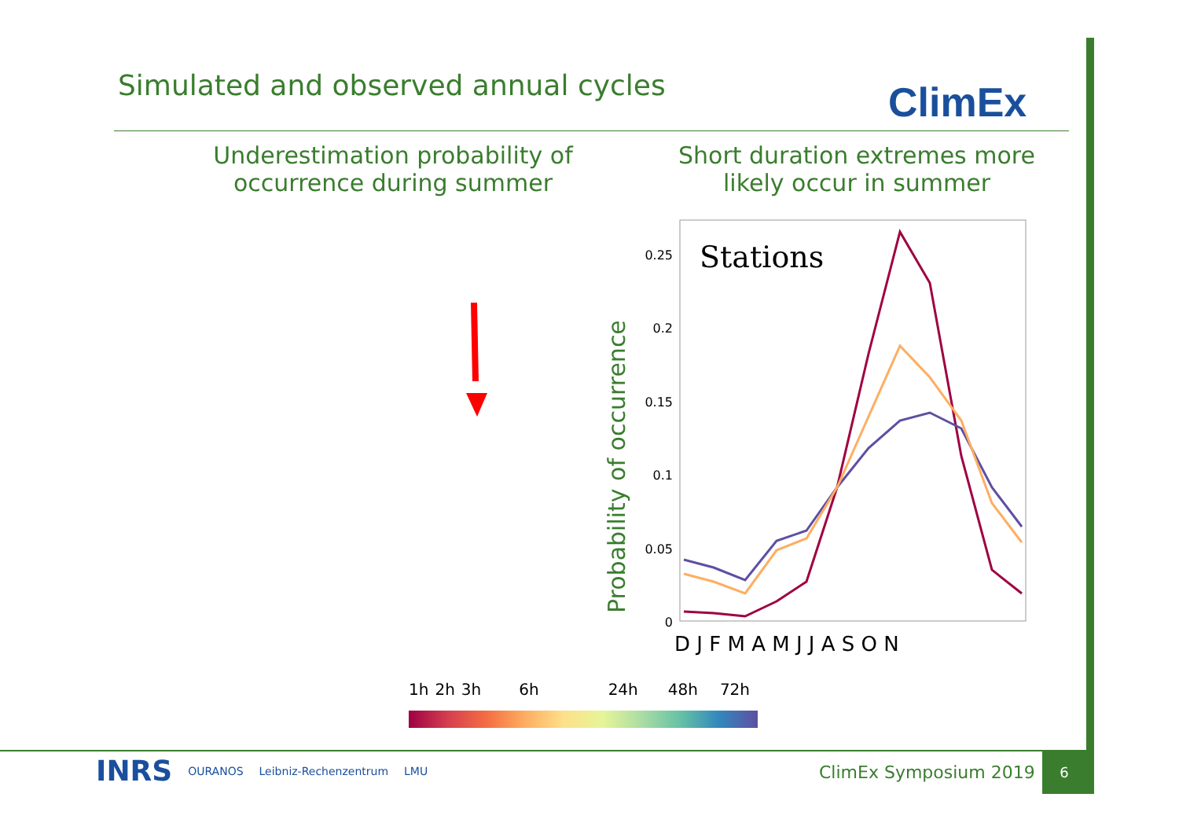Simulated and observed annual cycles
ClimEx
Underestimation probability of occurrence during summer
Short duration extremes more likely occur in summer
Probability of occurrence
Stations
0.25
0.2
0.15
0.1
0.05
0
D J F M A M J J A S O N
1h 2h 3h 6h 24h 48h 72h
INRS OURANOS Leibniz-Rechenzentrum LMU
ClimEx Symposium 2019
6